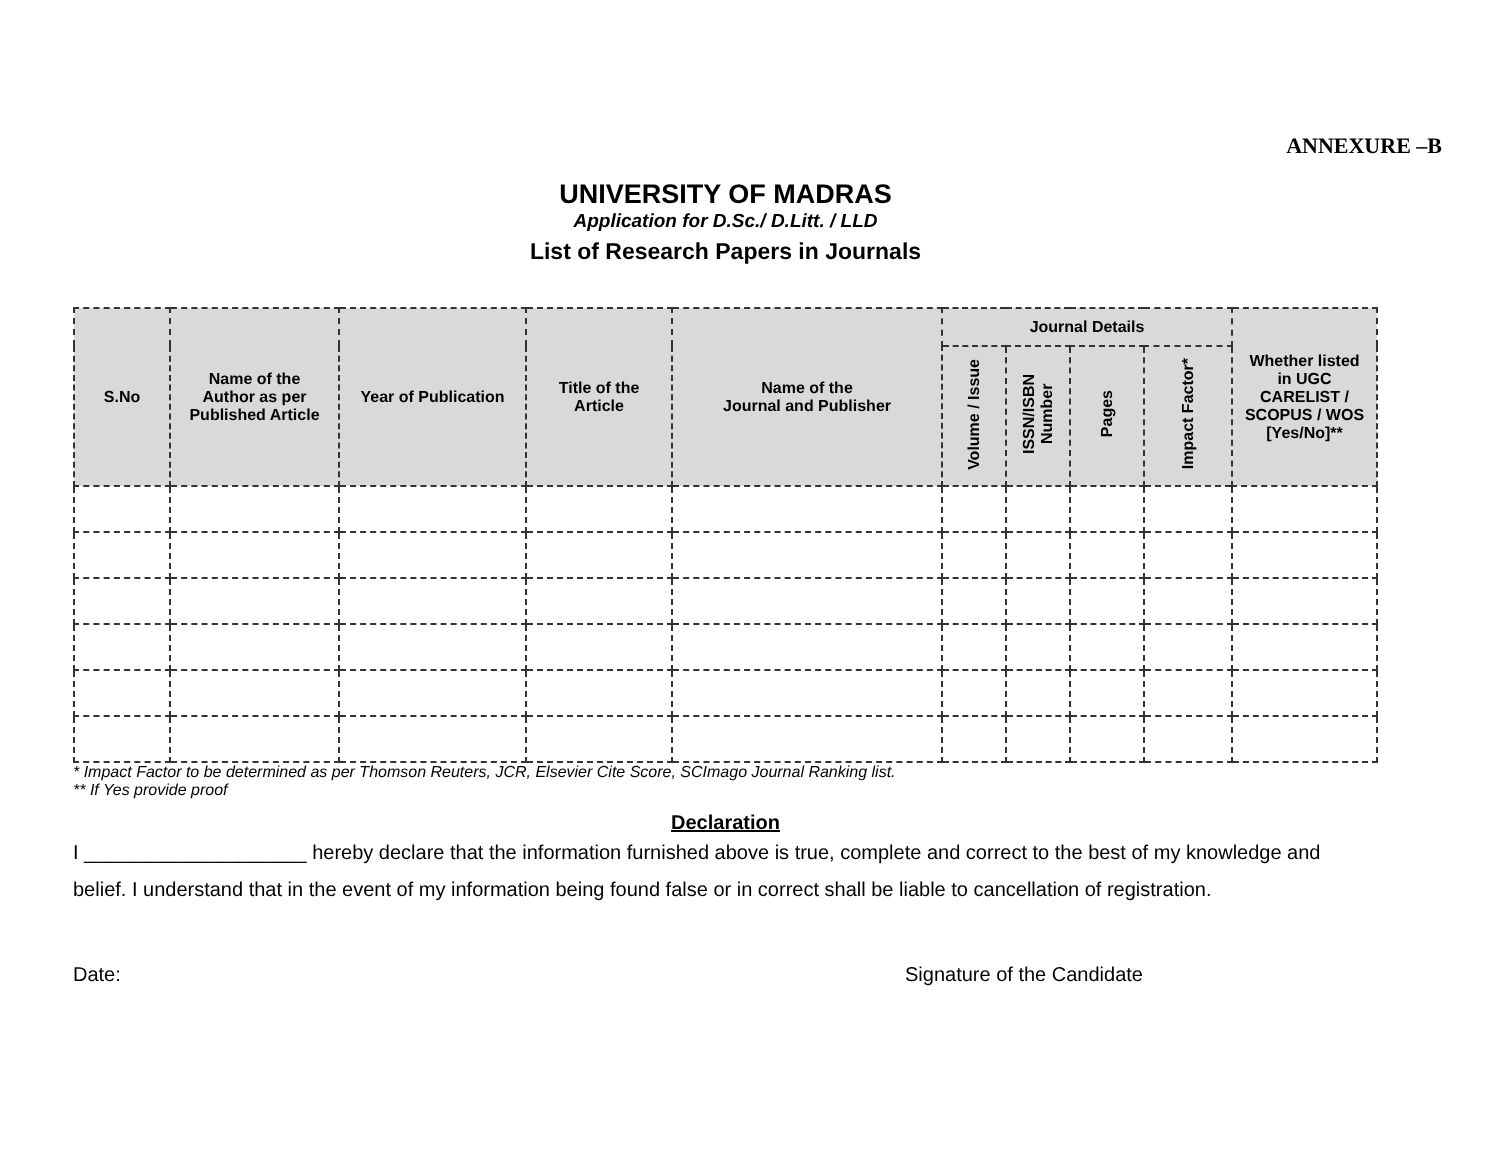ANNEXURE –B
UNIVERSITY OF MADRAS
Application for D.Sc./ D.Litt. / LLD
List of Research Papers in Journals
| S.No | Name of the Author as per Published Article | Year of Publication | Title of the Article | Name of the Journal and Publisher | Journal Details | | | | Whether listed in UGC CARELIST / SCOPUS / WOS [Yes/No]** |
| --- | --- | --- | --- | --- | --- | --- | --- | --- | --- |
| | | | | | Volume / Issue | ISSN/ISBN Number | Pages | Impact Factor* | |
* Impact Factor to be determined as per Thomson Reuters, JCR, Elsevier Cite Score, SCImago Journal Ranking list.
** If Yes provide proof
Declaration
I ____________________ hereby declare that the information furnished above is true, complete and correct to the best of my knowledge and belief. I understand that in the event of my information being found false or in correct shall be liable to cancellation of registration.
Date: Signature of the Candidate